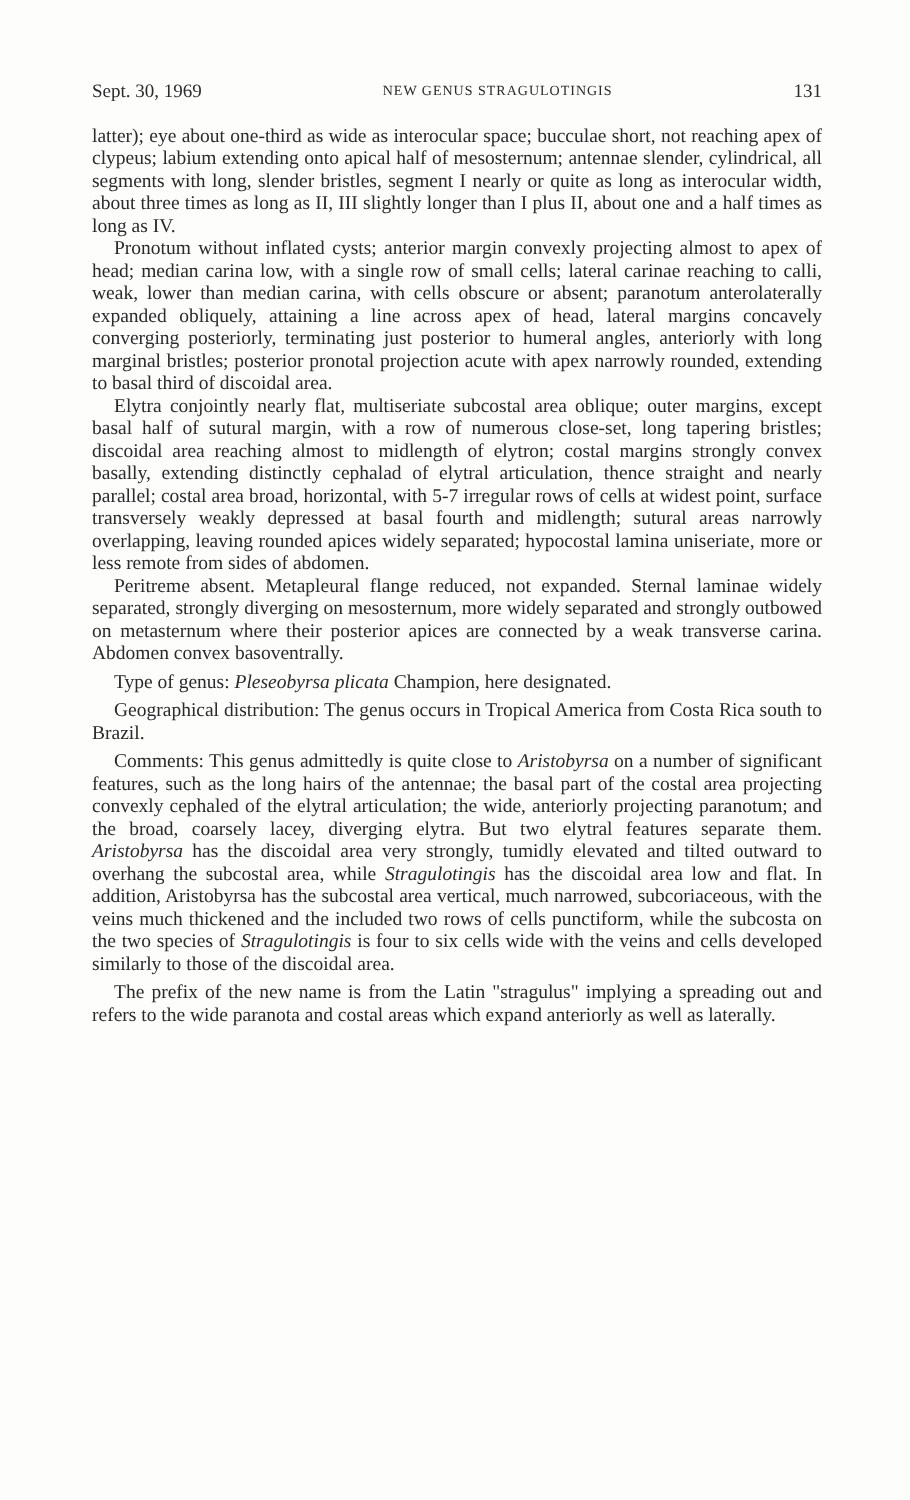Sept. 30, 1969 NEW GENUS STRAGULOTINGIS 131
latter); eye about one-third as wide as interocular space; bucculae short, not reaching apex of clypeus; labium extending onto apical half of mesosternum; antennae slender, cylindrical, all segments with long, slender bristles, segment I nearly or quite as long as interocular width, about three times as long as II, III slightly longer than I plus II, about one and a half times as long as IV.
Pronotum without inflated cysts; anterior margin convexly projecting almost to apex of head; median carina low, with a single row of small cells; lateral carinae reaching to calli, weak, lower than median carina, with cells obscure or absent; paranotum anterolaterally expanded obliquely, attaining a line across apex of head, lateral margins concavely converging posteriorly, terminating just posterior to humeral angles, anteriorly with long marginal bristles; posterior pronotal projection acute with apex narrowly rounded, extending to basal third of discoidal area.
Elytra conjointly nearly flat, multiseriate subcostal area oblique; outer margins, except basal half of sutural margin, with a row of numerous close-set, long tapering bristles; discoidal area reaching almost to midlength of elytron; costal margins strongly convex basally, extending distinctly cephalad of elytral articulation, thence straight and nearly parallel; costal area broad, horizontal, with 5-7 irregular rows of cells at widest point, surface transversely weakly depressed at basal fourth and midlength; sutural areas narrowly overlapping, leaving rounded apices widely separated; hypocostal lamina uniseriate, more or less remote from sides of abdomen.
Peritreme absent. Metapleural flange reduced, not expanded. Sternal laminae widely separated, strongly diverging on mesosternum, more widely separated and strongly outbowed on metasternum where their posterior apices are connected by a weak transverse carina. Abdomen convex basoventrally.
Type of genus: Pleseobyrsa plicata Champion, here designated.
Geographical distribution: The genus occurs in Tropical America from Costa Rica south to Brazil.
Comments: This genus admittedly is quite close to Aristobyrsa on a number of significant features, such as the long hairs of the antennae; the basal part of the costal area projecting convexly cephaled of the elytral articulation; the wide, anteriorly projecting paranotum; and the broad, coarsely lacey, diverging elytra. But two elytral features separate them. Aristobyrsa has the discoidal area very strongly, tumidly elevated and tilted outward to overhang the subcostal area, while Stragulotingis has the discoidal area low and flat. In addition, Aristobyrsa has the subcostal area vertical, much narrowed, subcoriaceous, with the veins much thickened and the included two rows of cells punctiform, while the subcosta on the two species of Stragulotingis is four to six cells wide with the veins and cells developed similarly to those of the discoidal area.
The prefix of the new name is from the Latin "stragulus" implying a spreading out and refers to the wide paranota and costal areas which expand anteriorly as well as laterally.